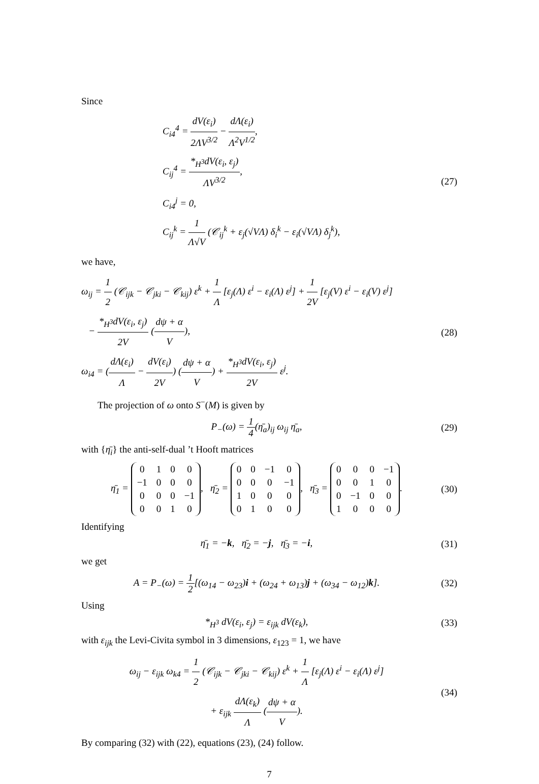Since
C<sub>i4</sub><sup>4</sup> = dV(ε<sub>i</sub>) 2ΛV<sup>3/2</sup> − dΛ(ε<sub>i</sub>) Λ<sup>2</sup>V<sup>1/2</sup>,
C<sub>ij</sub><sup>4</sup> = *<sub>H<sup>3</sup></sub>dV(ε<sub>i</sub>, ε<sub>j</sub>) ΛV<sup>3/2</sup>,
C<sub>i4</sub><sup>j</sup> = 0,
C<sub>ij</sub><sup>k</sup> = 1 Λ√V (𝒞<sub>ij</sub><sup>k</sup> + ε<sub>j</sub>(√VΛ) δ<sub>i</sub><sup>k</sup> − ε<sub>i</sub>(√VΛ) δ<sub>j</sub><sup>k</sup>),
(27)
we have,
ω<sub>ij</sub> = 1 2 (𝒞<sub>ijk</sub> − 𝒞<sub>jki</sub> − 𝒞<sub>kij</sub>) ε<sup>k</sup> + 1 Λ [ε<sub>j</sub>(Λ) ε<sup>i</sup> − ε<sub>i</sub>(Λ) ε<sup>j</sup>] + 1 2V [ε<sub>j</sub>(V) ε<sup>i</sup> − ε<sub>i</sub>(V) ε<sup>j</sup>]
− *<sub>H<sup>3</sup></sub>dV(ε<sub>i</sub>, ε<sub>j</sub>) 2V (dψ + α V),
ω<sub>i4</sub> = (dΛ(ε<sub>i</sub>) Λ − dV(ε<sub>i</sub>) 2V) (dψ + α V) + *<sub>H<sup>3</sup></sub>dV(ε<sub>i</sub>, ε<sub>j</sub>) 2V ε<sup>j</sup>.
(28)
The projection of ω onto S<sup>−</sup>(M) is given by
P<sub>−</sub>(ω) = 1 4(η̄<sub>a</sub>)<sub>ij</sub> ω<sub>ij</sub> η̄<sub>a</sub>, (29)
with {η̄<sub>i</sub>} the anti-self-dual ’t Hooft matrices
η̄<sub>1</sub> =
| 0 | 1 | 0 | 0 |
| −1 | 0 | 0 | 0 |
| 0 | 0 | 0 | −1 |
| 0 | 0 | 1 | 0 |
, η̄<sub>2</sub> =
| 0 | 0 | −1 | 0 |
| 0 | 0 | 0 | −1 |
| 1 | 0 | 0 | 0 |
| 0 | 1 | 0 | 0 |
, η̄<sub>3</sub> =
| 0 | 0 | 0 | −1 |
| 0 | 0 | 1 | 0 |
| 0 | −1 | 0 | 0 |
| 1 | 0 | 0 | 0 |
.
(30)
Identifying
η̄<sub>1</sub> = −k, η̄<sub>2</sub> = −j, η̄<sub>3</sub> = −i,
(31)
we get
A = P<sub>−</sub>(ω) = 1 2[(ω<sub>14</sub> − ω<sub>23</sub>)i + (ω<sub>24</sub> + ω<sub>13</sub>)j + (ω<sub>34</sub> − ω<sub>12</sub>)k].
(32)
Using
*<sub>H<sup>3</sup></sub> dV(ε<sub>i</sub>, ε<sub>j</sub>) = ε<sub>ijk</sub> dV(ε<sub>k</sub>), (33)
with ε<sub>ijk</sub> the Levi-Civita symbol in 3 dimensions, ε<sub>123</sub> = 1, we have
ω<sub>ij</sub> − ε<sub>ijk</sub> ω<sub>k4</sub> = 1 2 (𝒞<sub>ijk</sub> − 𝒞<sub>jki</sub> − 𝒞<sub>kij</sub>) ε<sup>k</sup> + 1 Λ [ε<sub>j</sub>(Λ) ε<sup>i</sup> − ε<sub>i</sub>(Λ) ε<sup>j</sup>]
+ ε<sub>ijk</sub> dΛ(ε<sub>k</sub>) Λ (dψ + α V).
(34)
By comparing (32) with (22), equations (23), (24) follow.
7